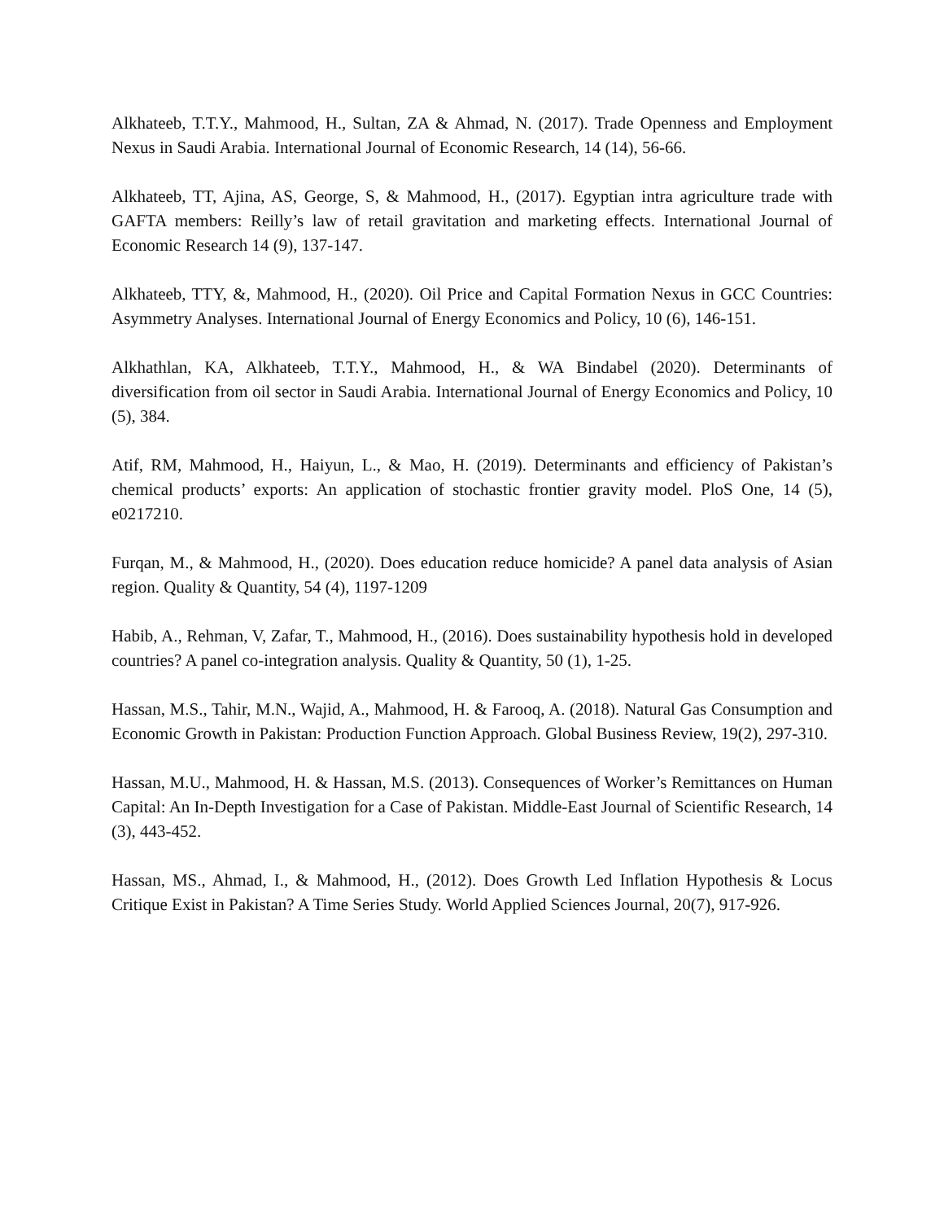Alkhateeb, T.T.Y., Mahmood, H., Sultan, ZA & Ahmad, N. (2017). Trade Openness and Employment Nexus in Saudi Arabia. International Journal of Economic Research, 14 (14), 56-66.
Alkhateeb, TT, Ajina, AS, George, S, & Mahmood, H., (2017). Egyptian intra agriculture trade with GAFTA members: Reilly’s law of retail gravitation and marketing effects. International Journal of Economic Research 14 (9), 137-147.
Alkhateeb, TTY, &, Mahmood, H., (2020). Oil Price and Capital Formation Nexus in GCC Countries: Asymmetry Analyses. International Journal of Energy Economics and Policy, 10 (6), 146-151.
Alkhathlan, KA, Alkhateeb, T.T.Y., Mahmood, H., & WA Bindabel (2020). Determinants of diversification from oil sector in Saudi Arabia. International Journal of Energy Economics and Policy, 10 (5), 384.
Atif, RM, Mahmood, H., Haiyun, L., & Mao, H. (2019). Determinants and efficiency of Pakistan’s chemical products’ exports: An application of stochastic frontier gravity model. PloS One, 14 (5), e0217210.
Furqan, M., & Mahmood, H., (2020). Does education reduce homicide? A panel data analysis of Asian region. Quality & Quantity, 54 (4), 1197-1209
Habib, A., Rehman, V, Zafar, T., Mahmood, H., (2016). Does sustainability hypothesis hold in developed countries? A panel co-integration analysis. Quality & Quantity, 50 (1), 1-25.
Hassan, M.S., Tahir, M.N., Wajid, A., Mahmood, H. & Farooq, A. (2018). Natural Gas Consumption and Economic Growth in Pakistan: Production Function Approach. Global Business Review, 19(2), 297-310.
Hassan, M.U., Mahmood, H. & Hassan, M.S. (2013). Consequences of Worker’s Remittances on Human Capital: An In-Depth Investigation for a Case of Pakistan. Middle-East Journal of Scientific Research, 14 (3), 443-452.
Hassan, MS., Ahmad, I., & Mahmood, H., (2012). Does Growth Led Inflation Hypothesis & Locus Critique Exist in Pakistan? A Time Series Study. World Applied Sciences Journal, 20(7), 917-926.